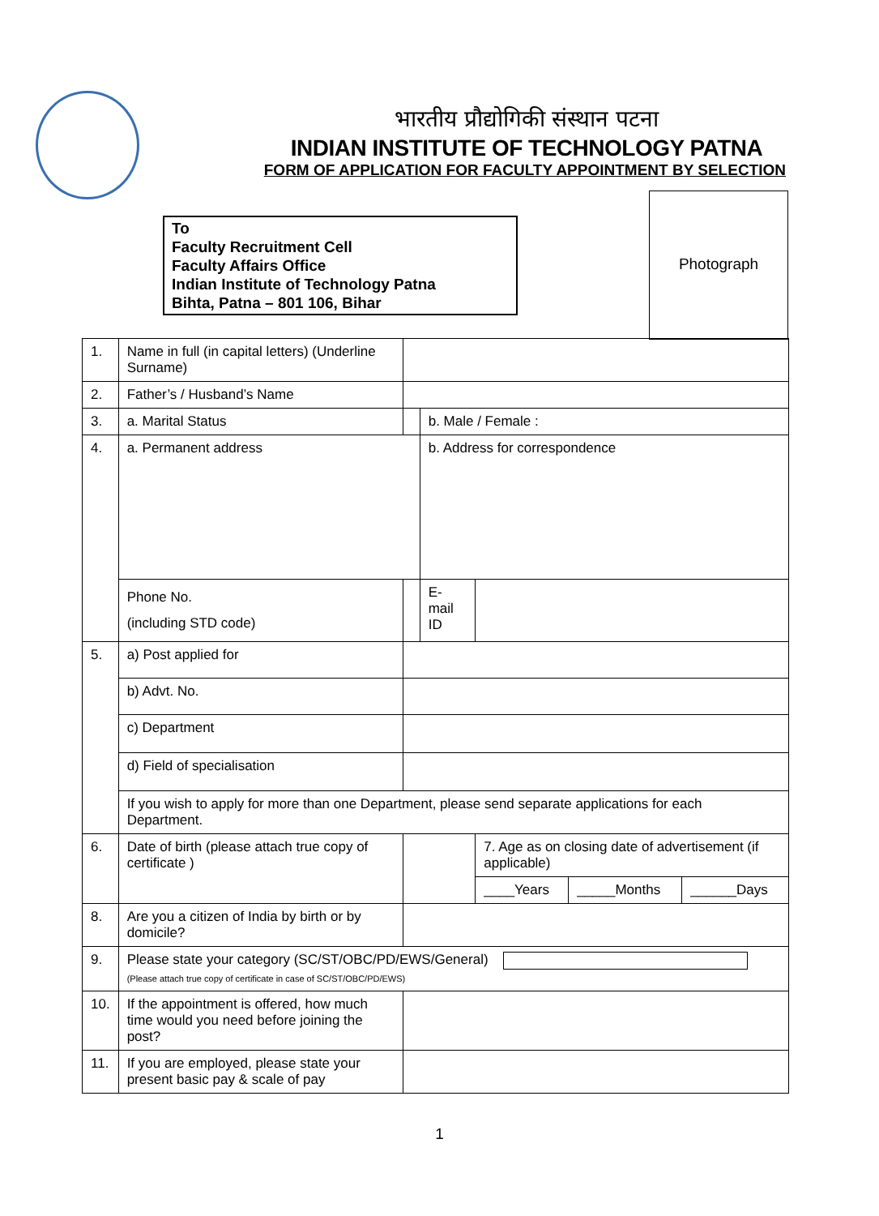भारतीय प्रौद्योगिकी संस्थान पटना
INDIAN INSTITUTE OF TECHNOLOGY PATNA
FORM OF APPLICATION FOR FACULTY APPOINTMENT BY SELECTION
To
Faculty Recruitment Cell
Faculty Affairs Office
Indian Institute of Technology Patna
Bihta, Patna – 801 106, Bihar
Photograph
| 1. | Name in full (in capital letters) (Underline Surname) | | | | | | |
| 2. | Father’s / Husband’s Name | | | | | | |
| 3. | a. Marital Status | | | b. Male / Female : | | | |
| 4. | a. Permanent address | | | b. Address for correspondence | | | |
| | Phone No. (including STD code) | | | E-mail ID | | | |
| 5. | a) Post applied for | | | | | | |
| | b) Advt. No. | | | | | | |
| | c) Department | | | | | | |
| | d) Field of specialisation | | | | | | |
| | If you wish to apply for more than one Department, please send separate applications for each Department. | | | | | | |
| 6. | Date of birth (please attach true copy of certificate ) | | | | 7. Age as on closing date of advertisement (if applicable) | | |
| | | | | | ____Years | _____Months | ______Days |
| 8. | Are you a citizen of India by birth or by domicile? | | | | | | |
| 9. | Please state your category (SC/ST/OBC/PD/EWS/General) (Please attach true copy of certificate in case of SC/ST/OBC/PD/EWS) | | | | | | |
| 10. | If the appointment is offered, how much time would you need before joining the post? | | | | | | |
| 11. | If you are employed, please state your present basic pay & scale of pay | | | | | | |
1